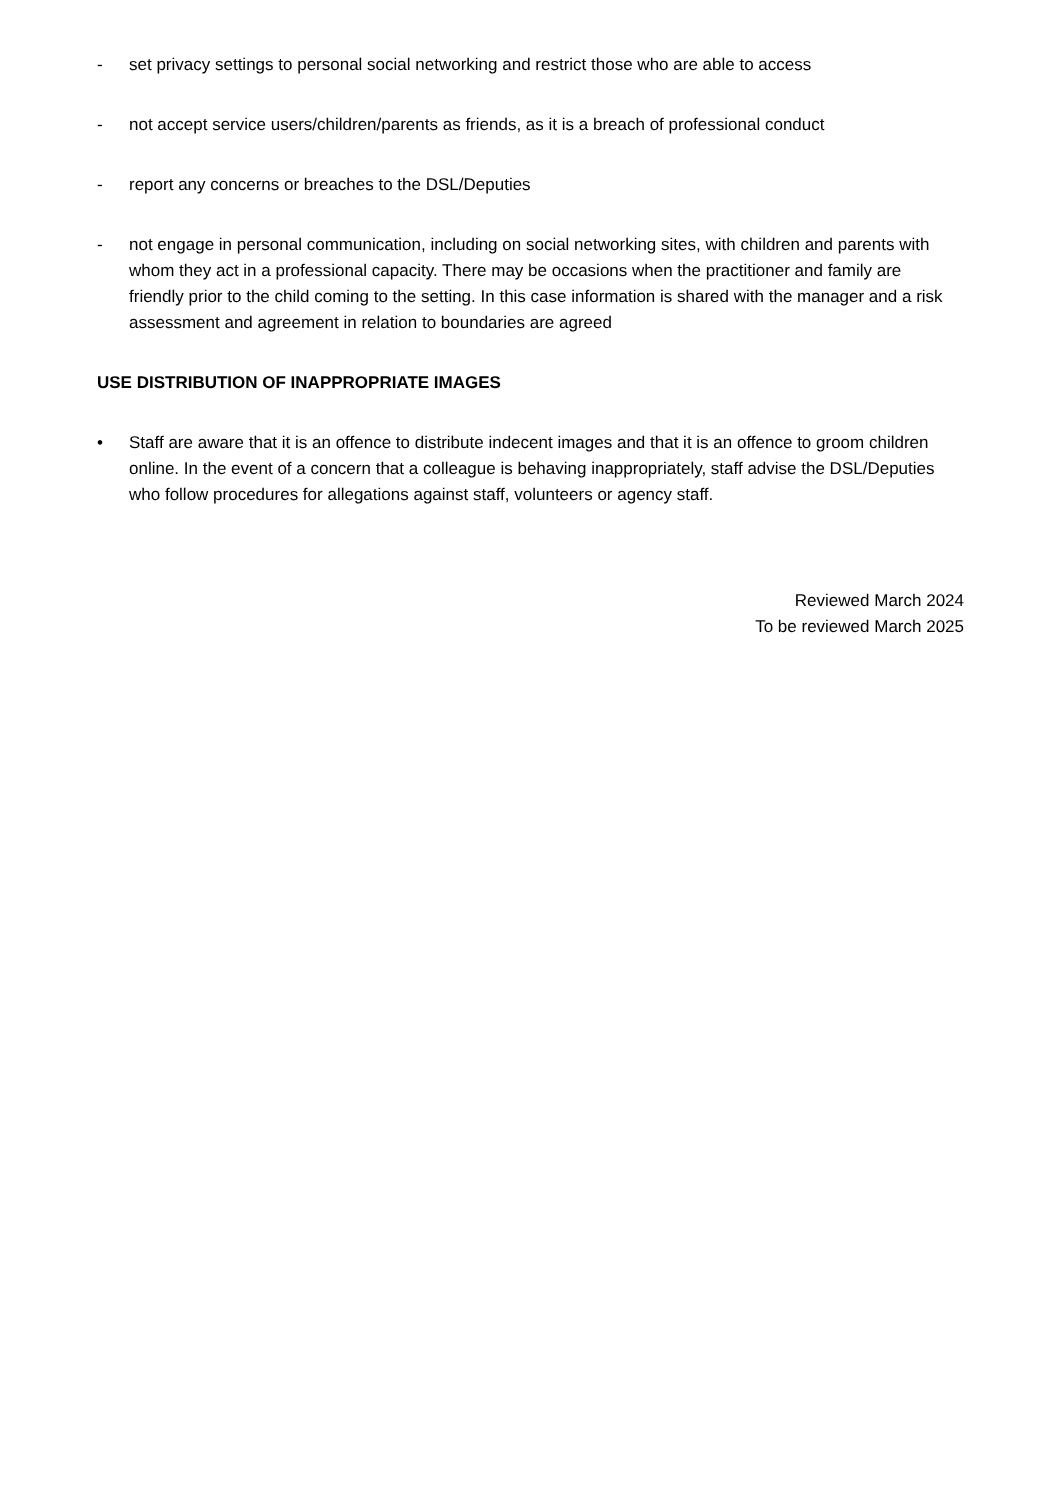- set privacy settings to personal social networking and restrict those who are able to access
- not accept service users/children/parents as friends, as it is a breach of professional conduct
- report any concerns or breaches to the DSL/Deputies
- not engage in personal communication, including on social networking sites, with children and parents with whom they act in a professional capacity. There may be occasions when the practitioner and family are friendly prior to the child coming to the setting. In this case information is shared with the manager and a risk assessment and agreement in relation to boundaries are agreed
USE DISTRIBUTION OF INAPPROPRIATE IMAGES
• Staff are aware that it is an offence to distribute indecent images and that it is an offence to groom children online. In the event of a concern that a colleague is behaving inappropriately, staff advise the DSL/Deputies who follow procedures for allegations against staff, volunteers or agency staff.
Reviewed March 2024
To be reviewed March 2025